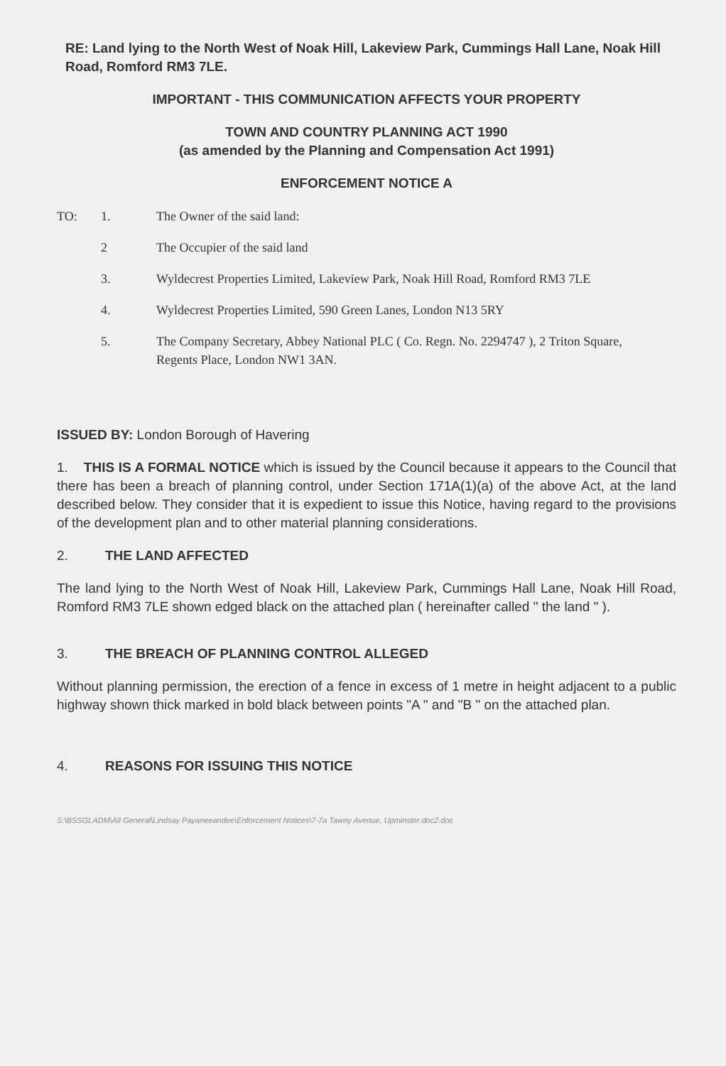RE: Land lying to the North West of Noak Hill, Lakeview Park, Cummings Hall Lane, Noak Hill Road, Romford RM3 7LE.
IMPORTANT - THIS COMMUNICATION AFFECTS YOUR PROPERTY
TOWN AND COUNTRY PLANNING ACT 1990
(as amended by the Planning and Compensation Act 1991)
ENFORCEMENT NOTICE A
TO: 1. The Owner of the said land:
2 The Occupier of the said land
3. Wyldecrest Properties Limited, Lakeview Park, Noak Hill Road, Romford RM3 7LE
4. Wyldecrest Properties Limited, 590 Green Lanes, London N13 5RY
5. The Company Secretary, Abbey National PLC ( Co. Regn. No. 2294747 ), 2 Triton Square, Regents Place, London NW1 3AN.
ISSUED BY: London Borough of Havering
1. THIS IS A FORMAL NOTICE which is issued by the Council because it appears to the Council that there has been a breach of planning control, under Section 171A(1)(a) of the above Act, at the land described below. They consider that it is expedient to issue this Notice, having regard to the provisions of the development plan and to other material planning considerations.
2. THE LAND AFFECTED
The land lying to the North West of Noak Hill, Lakeview Park, Cummings Hall Lane, Noak Hill Road, Romford RM3 7LE shown edged black on the attached plan ( hereinafter called " the land " ).
3. THE BREACH OF PLANNING CONTROL ALLEGED
Without planning permission, the erection of a fence in excess of 1 metre in height adjacent to a public highway shown thick marked in bold black between points "A " and "B " on the attached plan.
4. REASONS FOR ISSUING THIS NOTICE
S:\BSSGLADM\All General\Lindsay Payaneeandee\Enforcement Notices\7-7a Tawny Avenue, Upminster.doc2.doc